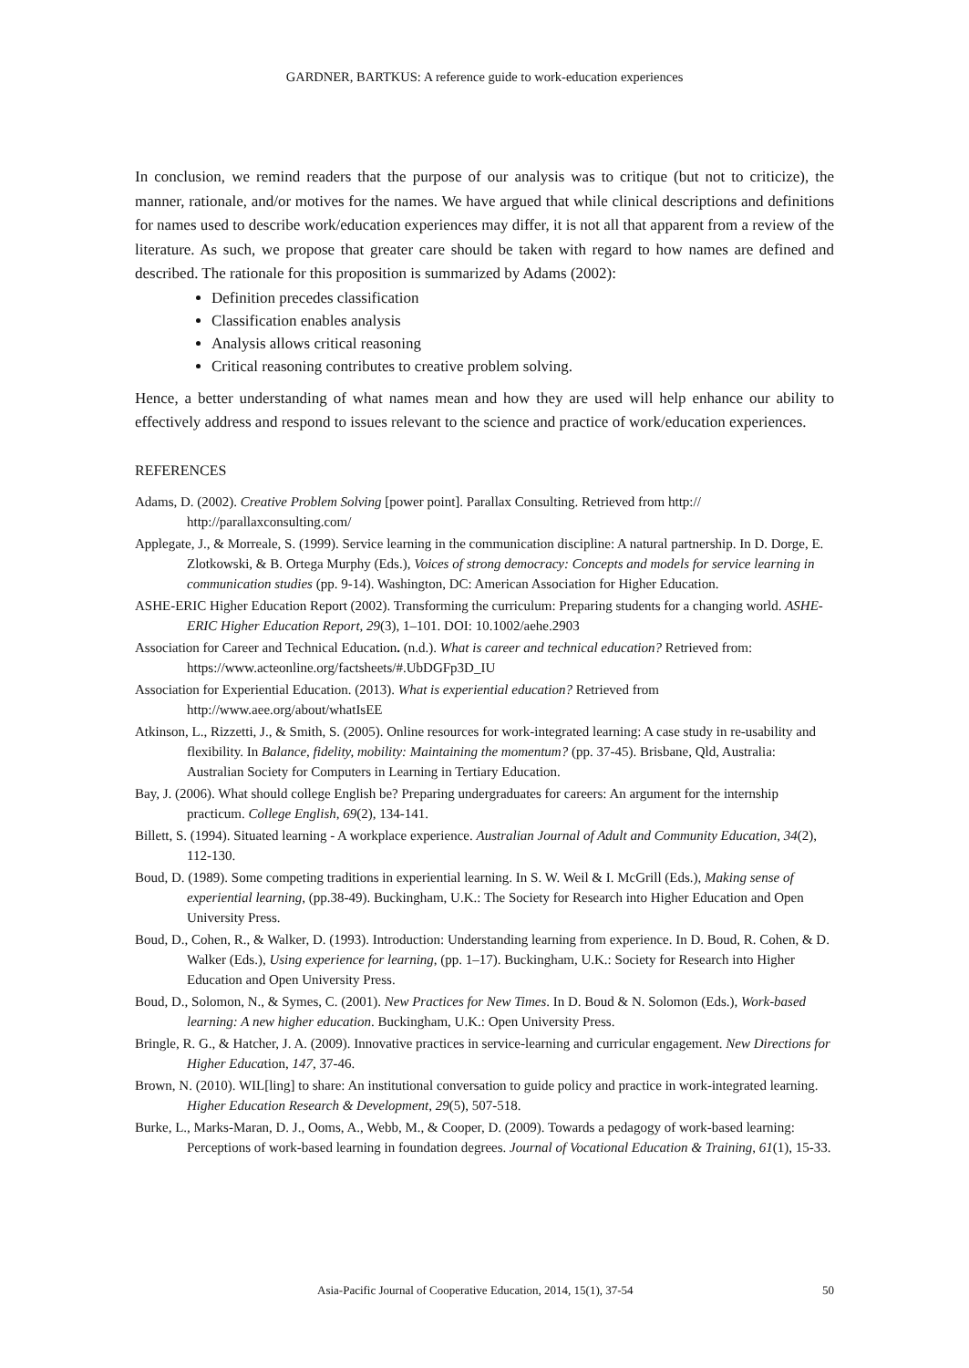GARDNER, BARTKUS: A reference guide to work-education experiences
In conclusion, we remind readers that the purpose of our analysis was to critique (but not to criticize), the manner, rationale, and/or motives for the names. We have argued that while clinical descriptions and definitions for names used to describe work/education experiences may differ, it is not all that apparent from a review of the literature. As such, we propose that greater care should be taken with regard to how names are defined and described. The rationale for this proposition is summarized by Adams (2002):
Definition precedes classification
Classification enables analysis
Analysis allows critical reasoning
Critical reasoning contributes to creative problem solving.
Hence, a better understanding of what names mean and how they are used will help enhance our ability to effectively address and respond to issues relevant to the science and practice of work/education experiences.
REFERENCES
Adams, D. (2002). Creative Problem Solving [power point]. Parallax Consulting. Retrieved from http:// http://parallaxconsulting.com/
Applegate, J., & Morreale, S. (1999). Service learning in the communication discipline: A natural partnership. In D. Dorge, E. Zlotkowski, & B. Ortega Murphy (Eds.), Voices of strong democracy: Concepts and models for service learning in communication studies (pp. 9-14). Washington, DC: American Association for Higher Education.
ASHE-ERIC Higher Education Report (2002). Transforming the curriculum: Preparing students for a changing world. ASHE-ERIC Higher Education Report, 29(3), 1–101. DOI: 10.1002/aehe.2903
Association for Career and Technical Education. (n.d.). What is career and technical education? Retrieved from: https://www.acteonline.org/factsheets/#.UbDGFp3D_IU
Association for Experiential Education. (2013). What is experiential education? Retrieved from http://www.aee.org/about/whatIsEE
Atkinson, L., Rizzetti, J., & Smith, S. (2005). Online resources for work-integrated learning: A case study in re-usability and flexibility. In Balance, fidelity, mobility: Maintaining the momentum? (pp. 37-45). Brisbane, Qld, Australia: Australian Society for Computers in Learning in Tertiary Education.
Bay, J. (2006). What should college English be? Preparing undergraduates for careers: An argument for the internship practicum. College English, 69(2), 134-141.
Billett, S. (1994). Situated learning - A workplace experience. Australian Journal of Adult and Community Education, 34(2), 112-130.
Boud, D. (1989). Some competing traditions in experiential learning. In S. W. Weil & I. McGrill (Eds.), Making sense of experiential learning, (pp.38-49). Buckingham, U.K.: The Society for Research into Higher Education and Open University Press.
Boud, D., Cohen, R., & Walker, D. (1993). Introduction: Understanding learning from experience. In D. Boud, R. Cohen, & D. Walker (Eds.), Using experience for learning, (pp. 1–17). Buckingham, U.K.: Society for Research into Higher Education and Open University Press.
Boud, D., Solomon, N., & Symes, C. (2001). New Practices for New Times. In D. Boud & N. Solomon (Eds.), Work-based learning: A new higher education. Buckingham, U.K.: Open University Press.
Bringle, R. G., & Hatcher, J. A. (2009). Innovative practices in service-learning and curricular engagement. New Directions for Higher Education, 147, 37-46.
Brown, N. (2010). WIL[ling] to share: An institutional conversation to guide policy and practice in work-integrated learning. Higher Education Research & Development, 29(5), 507-518.
Burke, L., Marks-Maran, D. J., Ooms, A., Webb, M., & Cooper, D. (2009). Towards a pedagogy of work-based learning: Perceptions of work-based learning in foundation degrees. Journal of Vocational Education & Training, 61(1), 15-33.
Asia-Pacific Journal of Cooperative Education, 2014, 15(1), 37-54 50